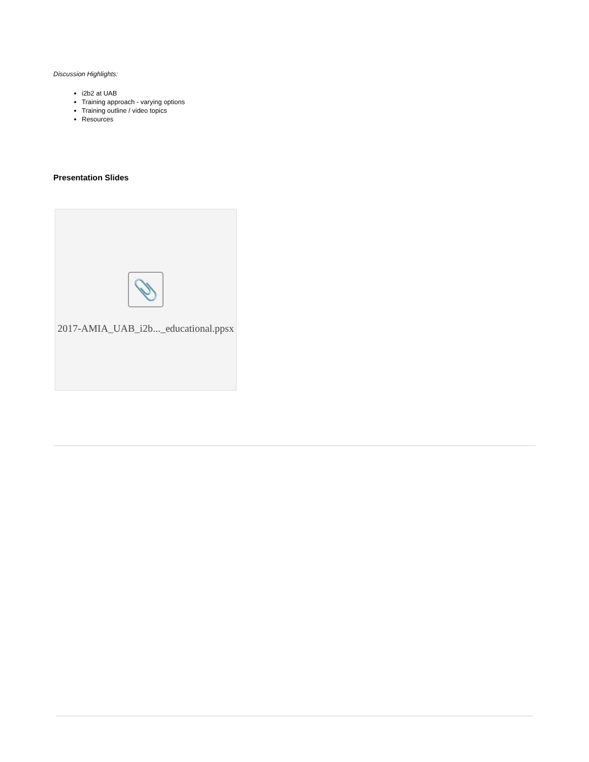Discussion Highlights:
i2b2 at UAB
Training approach - varying options
Training outline / video topics
Resources
Presentation Slides
📎
2017-AMIA_UAB_i2b..._educational.ppsx